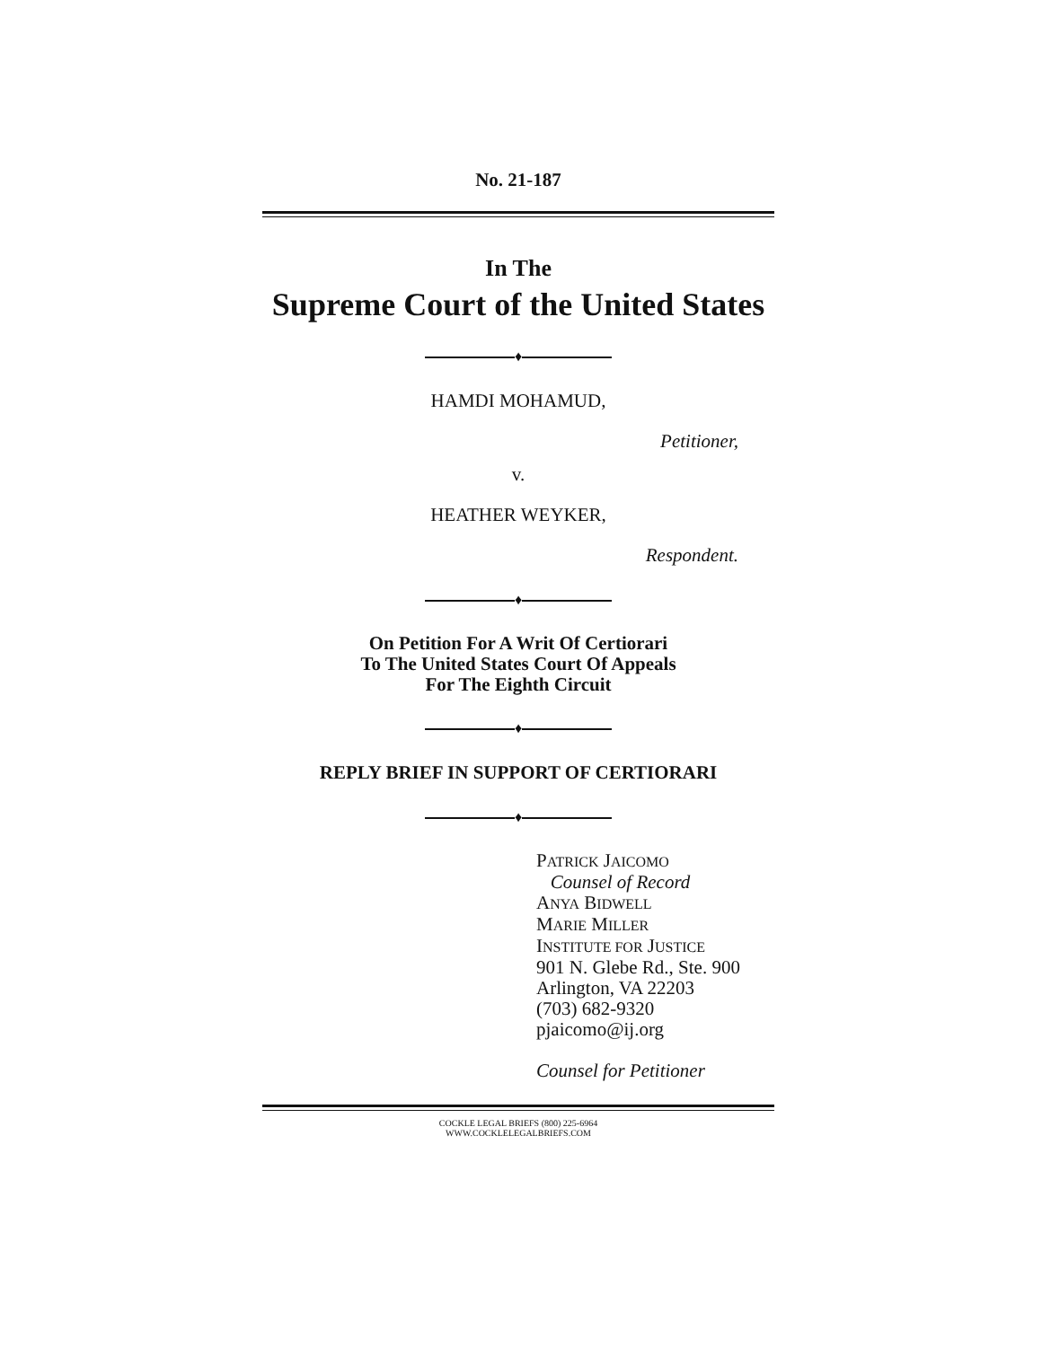No. 21-187
In The
Supreme Court of the United States
♦
HAMDI MOHAMUD,
Petitioner,
v.
HEATHER WEYKER,
Respondent.
♦
On Petition For A Writ Of Certiorari
To The United States Court Of Appeals
For The Eighth Circuit
♦
REPLY BRIEF IN SUPPORT OF CERTIORARI
♦
PATRICK JAICOMO
Counsel of Record
ANYA BIDWELL
MARIE MILLER
INSTITUTE FOR JUSTICE
901 N. Glebe Rd., Ste. 900
Arlington, VA 22203
(703) 682-9320
pjaicomo@ij.org
Counsel for Petitioner
COCKLE LEGAL BRIEFS (800) 225-6964
WWW.COCKLELEGALBRIEFS.COM